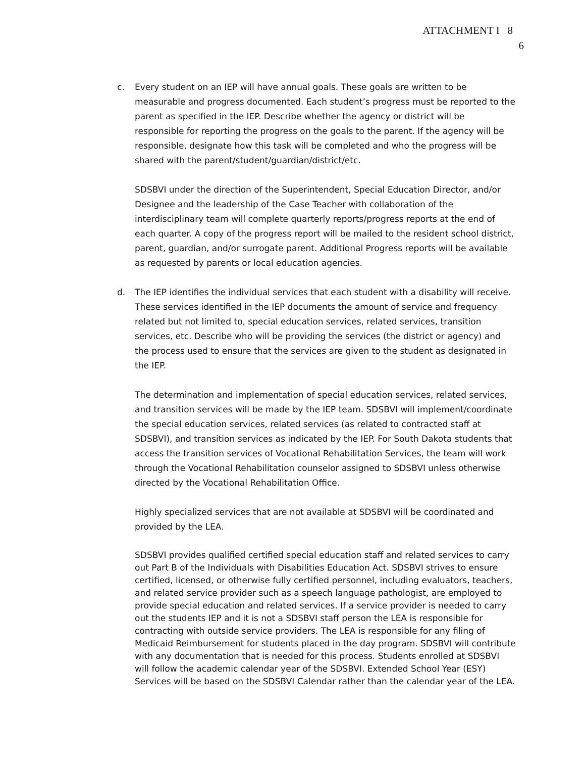ATTACHMENT I 8
6
c. Every student on an IEP will have annual goals. These goals are written to be measurable and progress documented. Each student’s progress must be reported to the parent as specified in the IEP. Describe whether the agency or district will be responsible for reporting the progress on the goals to the parent. If the agency will be responsible, designate how this task will be completed and who the progress will be shared with the parent/student/guardian/district/etc.
SDSBVI under the direction of the Superintendent, Special Education Director, and/or Designee and the leadership of the Case Teacher with collaboration of the interdisciplinary team will complete quarterly reports/progress reports at the end of each quarter. A copy of the progress report will be mailed to the resident school district, parent, guardian, and/or surrogate parent. Additional Progress reports will be available as requested by parents or local education agencies.
d. The IEP identifies the individual services that each student with a disability will receive. These services identified in the IEP documents the amount of service and frequency related but not limited to, special education services, related services, transition services, etc. Describe who will be providing the services (the district or agency) and the process used to ensure that the services are given to the student as designated in the IEP.
The determination and implementation of special education services, related services, and transition services will be made by the IEP team. SDSBVI will implement/coordinate the special education services, related services (as related to contracted staff at SDSBVI), and transition services as indicated by the IEP. For South Dakota students that access the transition services of Vocational Rehabilitation Services, the team will work through the Vocational Rehabilitation counselor assigned to SDSBVI unless otherwise directed by the Vocational Rehabilitation Office.
Highly specialized services that are not available at SDSBVI will be coordinated and provided by the LEA.
SDSBVI provides qualified certified special education staff and related services to carry out Part B of the Individuals with Disabilities Education Act. SDSBVI strives to ensure certified, licensed, or otherwise fully certified personnel, including evaluators, teachers, and related service provider such as a speech language pathologist, are employed to provide special education and related services. If a service provider is needed to carry out the students IEP and it is not a SDSBVI staff person the LEA is responsible for contracting with outside service providers. The LEA is responsible for any filing of Medicaid Reimbursement for students placed in the day program. SDSBVI will contribute with any documentation that is needed for this process. Students enrolled at SDSBVI will follow the academic calendar year of the SDSBVI. Extended School Year (ESY) Services will be based on the SDSBVI Calendar rather than the calendar year of the LEA.